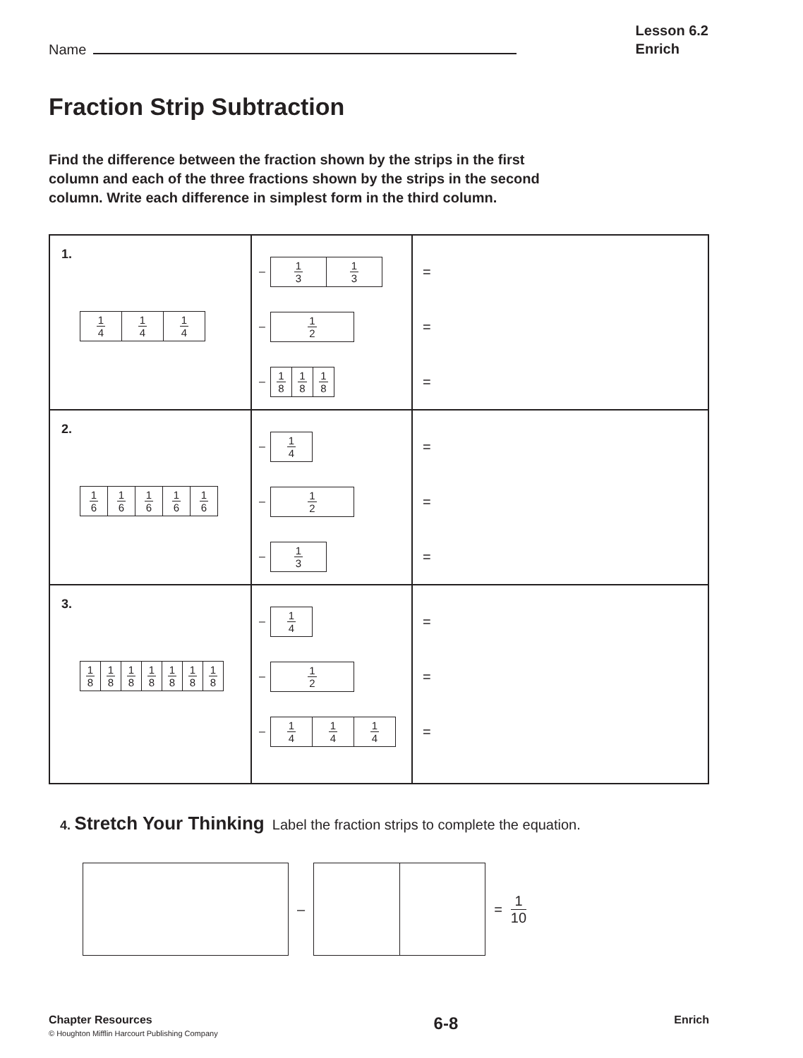Name
Lesson 6.2
Enrich
Fraction Strip Subtraction
Find the difference between the fraction shown by the strips in the first column and each of the three fractions shown by the strips in the second column. Write each difference in simplest form in the third column.
| 1. 1 4 1 4 1 4 | – 1 3 1 3 – 1 2 – 1 8 1 8 1 8 | = = = |
| 2. 1 6 1 6 1 6 1 6 1 6 | – 1 4 – 1 2 – 1 3 | = = = |
| 3. 1 8 1 8 1 8 1 8 1 8 1 8 1 8 | – 1 4 – 1 2 – 1 4 1 4 1 4 | = = = |
4. Stretch Your Thinking Label the fraction strips to complete the equation.
– = 1 10
Chapter Resources
© Houghton Mifflin Harcourt Publishing Company
6-8
Enrich